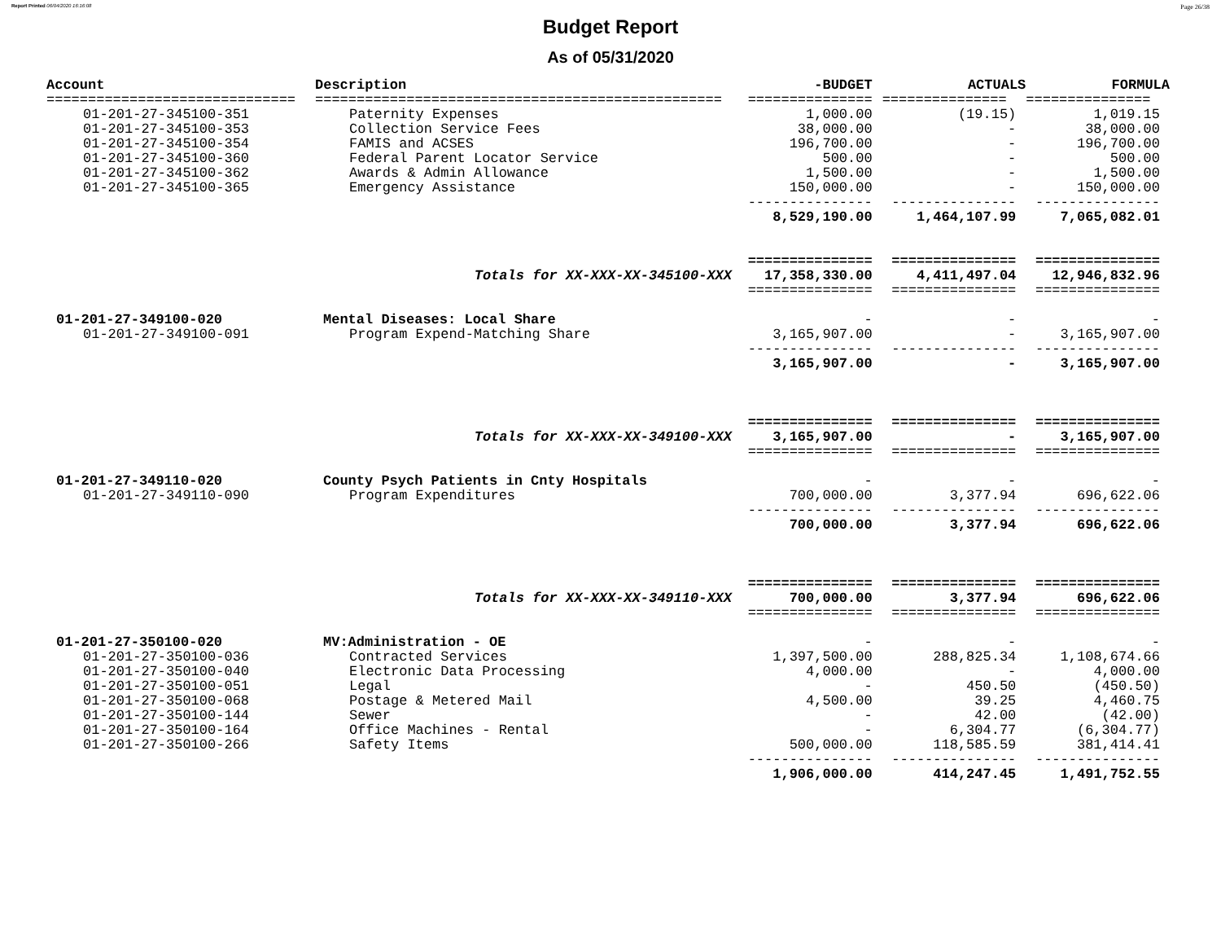Report Printed 06/04/2020 16:16:08 Page 26/38
Budget Report
As of 05/31/2020
| Account | Description | -BUDGET | ACTUALS | FORMULA |
| --- | --- | --- | --- | --- |
| ============================== | ================================================= | =============== | =============== | =============== |
| 01-201-27-345100-351 | Paternity Expenses | 1,000.00 | (19.15) | 1,019.15 |
| 01-201-27-345100-353 | Collection Service Fees | 38,000.00 | - | 38,000.00 |
| 01-201-27-345100-354 | FAMIS and ACSES | 196,700.00 | - | 196,700.00 |
| 01-201-27-345100-360 | Federal Parent Locator Service | 500.00 | - | 500.00 |
| 01-201-27-345100-362 | Awards & Admin Allowance | 1,500.00 | - | 1,500.00 |
| 01-201-27-345100-365 | Emergency Assistance | 150,000.00 | - | 150,000.00 |
| | | --------------- | --------------- | --------------- |
| | | 8,529,190.00 | 1,464,107.99 | 7,065,082.01 |
| | | =============== | =============== | =============== |
| | Totals for XX-XXX-XX-345100-XXX | 17,358,330.00 | 4,411,497.04 | 12,946,832.96 |
| | | =============== | =============== | =============== |
| 01-201-27-349100-020 | Mental Diseases: Local Share | - | - | - |
| 01-201-27-349100-091 | Program Expend-Matching Share | 3,165,907.00 | - | 3,165,907.00 |
| | | --------------- | --------------- | --------------- |
| | | 3,165,907.00 | - | 3,165,907.00 |
| | | =============== | =============== | =============== |
| | Totals for XX-XXX-XX-349100-XXX | 3,165,907.00 | - | 3,165,907.00 |
| | | =============== | =============== | =============== |
| 01-201-27-349110-020 | County Psych Patients in Cnty Hospitals | - | - | - |
| 01-201-27-349110-090 | Program Expenditures | 700,000.00 | 3,377.94 | 696,622.06 |
| | | --------------- | --------------- | --------------- |
| | | 700,000.00 | 3,377.94 | 696,622.06 |
| | | =============== | =============== | =============== |
| | Totals for XX-XXX-XX-349110-XXX | 700,000.00 | 3,377.94 | 696,622.06 |
| | | =============== | =============== | =============== |
| 01-201-27-350100-020 | MV:Administration - OE | - | - | - |
| 01-201-27-350100-036 | Contracted Services | 1,397,500.00 | 288,825.34 | 1,108,674.66 |
| 01-201-27-350100-040 | Electronic Data Processing | 4,000.00 | - | 4,000.00 |
| 01-201-27-350100-051 | Legal | - | 450.50 | (450.50) |
| 01-201-27-350100-068 | Postage & Metered Mail | 4,500.00 | 39.25 | 4,460.75 |
| 01-201-27-350100-144 | Sewer | - | 42.00 | (42.00) |
| 01-201-27-350100-164 | Office Machines - Rental | - | 6,304.77 | (6,304.77) |
| 01-201-27-350100-266 | Safety Items | 500,000.00 | 118,585.59 | 381,414.41 |
| | | --------------- | --------------- | --------------- |
| | | 1,906,000.00 | 414,247.45 | 1,491,752.55 |